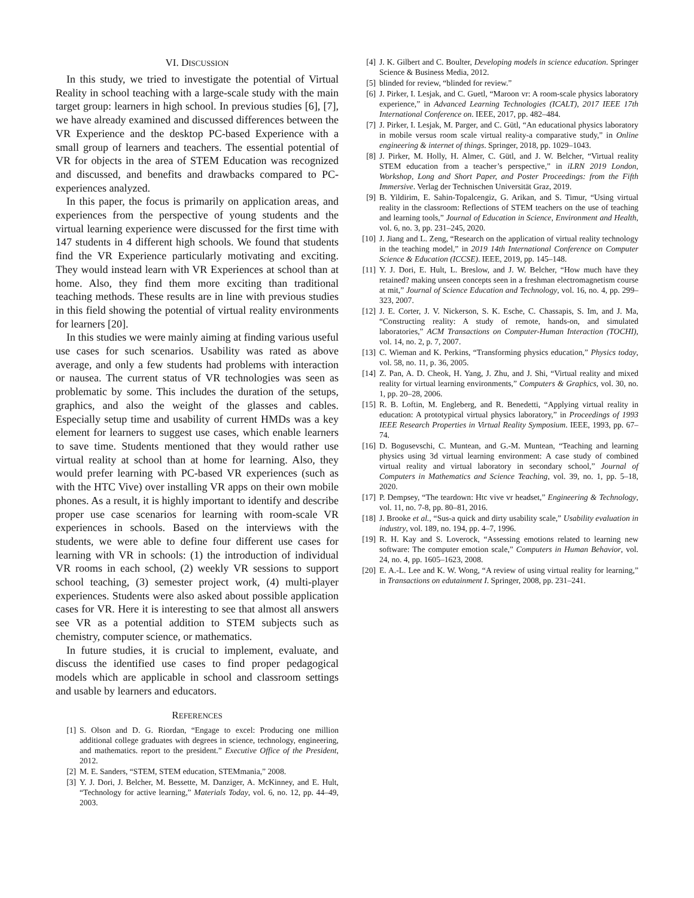VI. DISCUSSION
In this study, we tried to investigate the potential of Virtual Reality in school teaching with a large-scale study with the main target group: learners in high school. In previous studies [6], [7], we have already examined and discussed differences between the VR Experience and the desktop PC-based Experience with a small group of learners and teachers. The essential potential of VR for objects in the area of STEM Education was recognized and discussed, and benefits and drawbacks compared to PC-experiences analyzed.
In this paper, the focus is primarily on application areas, and experiences from the perspective of young students and the virtual learning experience were discussed for the first time with 147 students in 4 different high schools. We found that students find the VR Experience particularly motivating and exciting. They would instead learn with VR Experiences at school than at home. Also, they find them more exciting than traditional teaching methods. These results are in line with previous studies in this field showing the potential of virtual reality environments for learners [20].
In this studies we were mainly aiming at finding various useful use cases for such scenarios. Usability was rated as above average, and only a few students had problems with interaction or nausea. The current status of VR technologies was seen as problematic by some. This includes the duration of the setups, graphics, and also the weight of the glasses and cables. Especially setup time and usability of current HMDs was a key element for learners to suggest use cases, which enable learners to save time. Students mentioned that they would rather use virtual reality at school than at home for learning. Also, they would prefer learning with PC-based VR experiences (such as with the HTC Vive) over installing VR apps on their own mobile phones. As a result, it is highly important to identify and describe proper use case scenarios for learning with room-scale VR experiences in schools. Based on the interviews with the students, we were able to define four different use cases for learning with VR in schools: (1) the introduction of individual VR rooms in each school, (2) weekly VR sessions to support school teaching, (3) semester project work, (4) multi-player experiences. Students were also asked about possible application cases for VR. Here it is interesting to see that almost all answers see VR as a potential addition to STEM subjects such as chemistry, computer science, or mathematics.
In future studies, it is crucial to implement, evaluate, and discuss the identified use cases to find proper pedagogical models which are applicable in school and classroom settings and usable by learners and educators.
REFERENCES
[1] S. Olson and D. G. Riordan, “Engage to excel: Producing one million additional college graduates with degrees in science, technology, engineering, and mathematics. report to the president.” Executive Office of the President, 2012.
[2] M. E. Sanders, “STEM, STEM education, STEMmania,” 2008.
[3] Y. J. Dori, J. Belcher, M. Bessette, M. Danziger, A. McKinney, and E. Hult, “Technology for active learning,” Materials Today, vol. 6, no. 12, pp. 44–49, 2003.
[4] J. K. Gilbert and C. Boulter, Developing models in science education. Springer Science & Business Media, 2012.
[5] blinded for review, “blinded for review.”
[6] J. Pirker, I. Lesjak, and C. Guetl, “Maroon vr: A room-scale physics laboratory experience,” in Advanced Learning Technologies (ICALT), 2017 IEEE 17th International Conference on. IEEE, 2017, pp. 482–484.
[7] J. Pirker, I. Lesjak, M. Parger, and C. Gütl, “An educational physics laboratory in mobile versus room scale virtual reality-a comparative study,” in Online engineering & internet of things. Springer, 2018, pp. 1029–1043.
[8] J. Pirker, M. Holly, H. Almer, C. Gütl, and J. W. Belcher, “Virtual reality STEM education from a teacher’s perspective,” in iLRN 2019 London, Workshop, Long and Short Paper, and Poster Proceedings: from the Fifth Immersive. Verlag der Technischen Universität Graz, 2019.
[9] B. Yildirim, E. Sahin-Topalcengiz, G. Arikan, and S. Timur, “Using virtual reality in the classroom: Reflections of STEM teachers on the use of teaching and learning tools,” Journal of Education in Science, Environment and Health, vol. 6, no. 3, pp. 231–245, 2020.
[10] J. Jiang and L. Zeng, “Research on the application of virtual reality technology in the teaching model,” in 2019 14th International Conference on Computer Science & Education (ICCSE). IEEE, 2019, pp. 145–148.
[11] Y. J. Dori, E. Hult, L. Breslow, and J. W. Belcher, “How much have they retained? making unseen concepts seen in a freshman electromagnetism course at mit,” Journal of Science Education and Technology, vol. 16, no. 4, pp. 299–323, 2007.
[12] J. E. Corter, J. V. Nickerson, S. K. Esche, C. Chassapis, S. Im, and J. Ma, “Constructing reality: A study of remote, hands-on, and simulated laboratories,” ACM Transactions on Computer-Human Interaction (TOCHI), vol. 14, no. 2, p. 7, 2007.
[13] C. Wieman and K. Perkins, “Transforming physics education,” Physics today, vol. 58, no. 11, p. 36, 2005.
[14] Z. Pan, A. D. Cheok, H. Yang, J. Zhu, and J. Shi, “Virtual reality and mixed reality for virtual learning environments,” Computers & Graphics, vol. 30, no. 1, pp. 20–28, 2006.
[15] R. B. Loftin, M. Engleberg, and R. Benedetti, “Applying virtual reality in education: A prototypical virtual physics laboratory,” in Proceedings of 1993 IEEE Research Properties in Virtual Reality Symposium. IEEE, 1993, pp. 67–74.
[16] D. Bogusevschi, C. Muntean, and G.-M. Muntean, “Teaching and learning physics using 3d virtual learning environment: A case study of combined virtual reality and virtual laboratory in secondary school,” Journal of Computers in Mathematics and Science Teaching, vol. 39, no. 1, pp. 5–18, 2020.
[17] P. Dempsey, “The teardown: Htc vive vr headset,” Engineering & Technology, vol. 11, no. 7-8, pp. 80–81, 2016.
[18] J. Brooke et al., “Sus-a quick and dirty usability scale,” Usability evaluation in industry, vol. 189, no. 194, pp. 4–7, 1996.
[19] R. H. Kay and S. Loverock, “Assessing emotions related to learning new software: The computer emotion scale,” Computers in Human Behavior, vol. 24, no. 4, pp. 1605–1623, 2008.
[20] E. A.-L. Lee and K. W. Wong, “A review of using virtual reality for learning,” in Transactions on edutainment I. Springer, 2008, pp. 231–241.